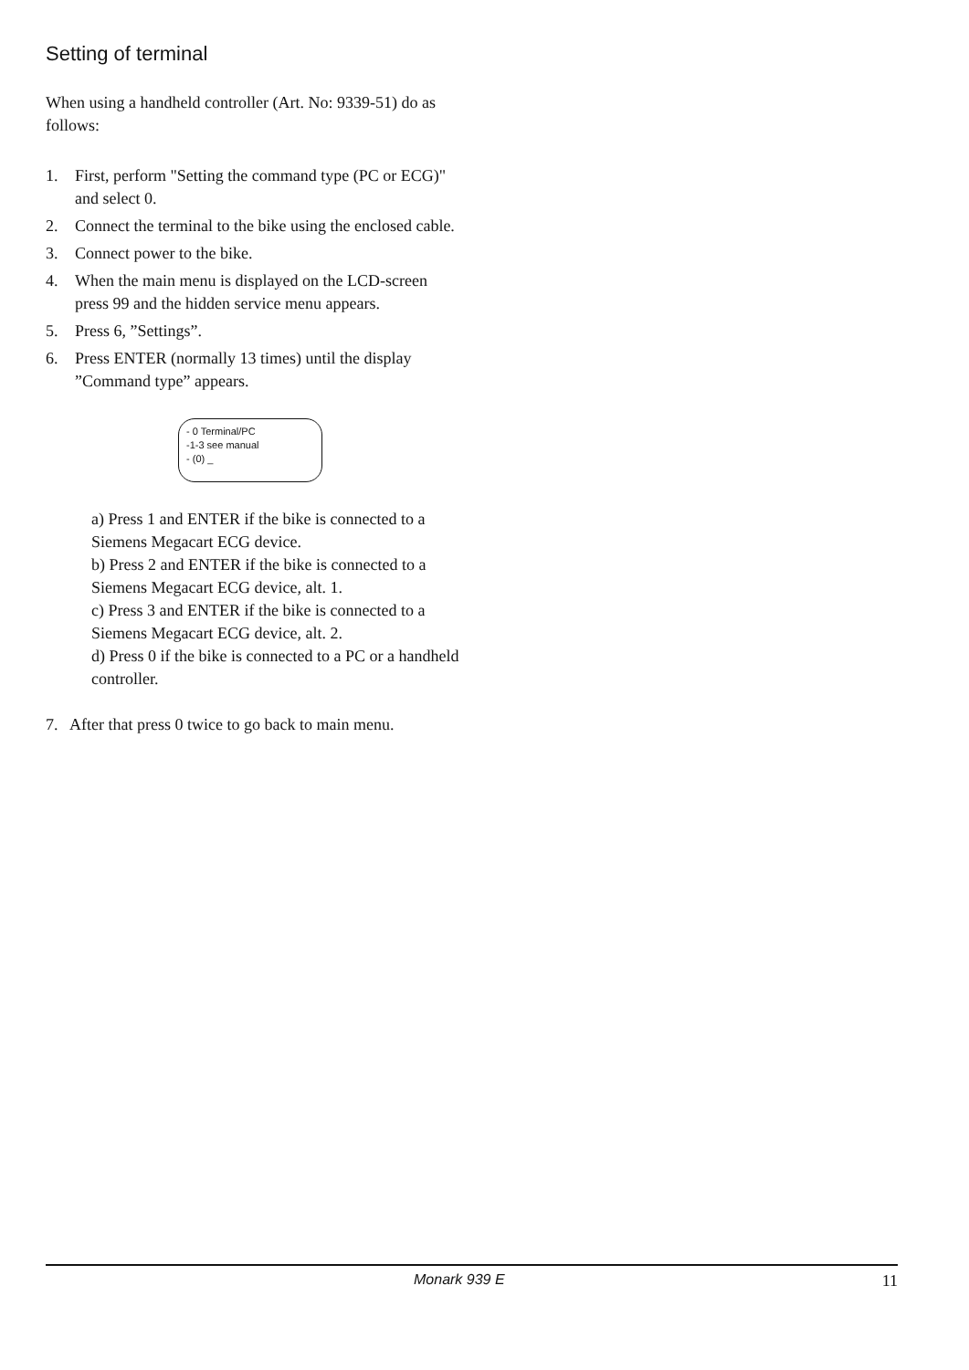Setting of terminal
When using a handheld controller (Art. No: 9339-51) do as follows:
1. First, perform "Setting the command type (PC or ECG)" and select 0.
2. Connect the terminal to the bike using the enclosed cable.
3. Connect power to the bike.
4. When the main menu is displayed on the LCD-screen press 99 and the hidden service menu appears.
5. Press 6, ”Settings”.
6. Press ENTER (normally 13 times) until the display ”Command type” appears.
- 0 Terminal/PC
-1-3 see manual
- (0) _
a) Press 1 and ENTER if the bike is connected to a Siemens Megacart ECG device.
b) Press 2 and ENTER if the bike is connected to a Siemens Megacart ECG device, alt. 1.
c) Press 3 and ENTER if the bike is connected to a Siemens Megacart ECG device, alt. 2.
d) Press 0 if the bike is connected to a PC or a handheld controller.
7. After that press 0 twice to go back to main menu.
Monark 939 E 11